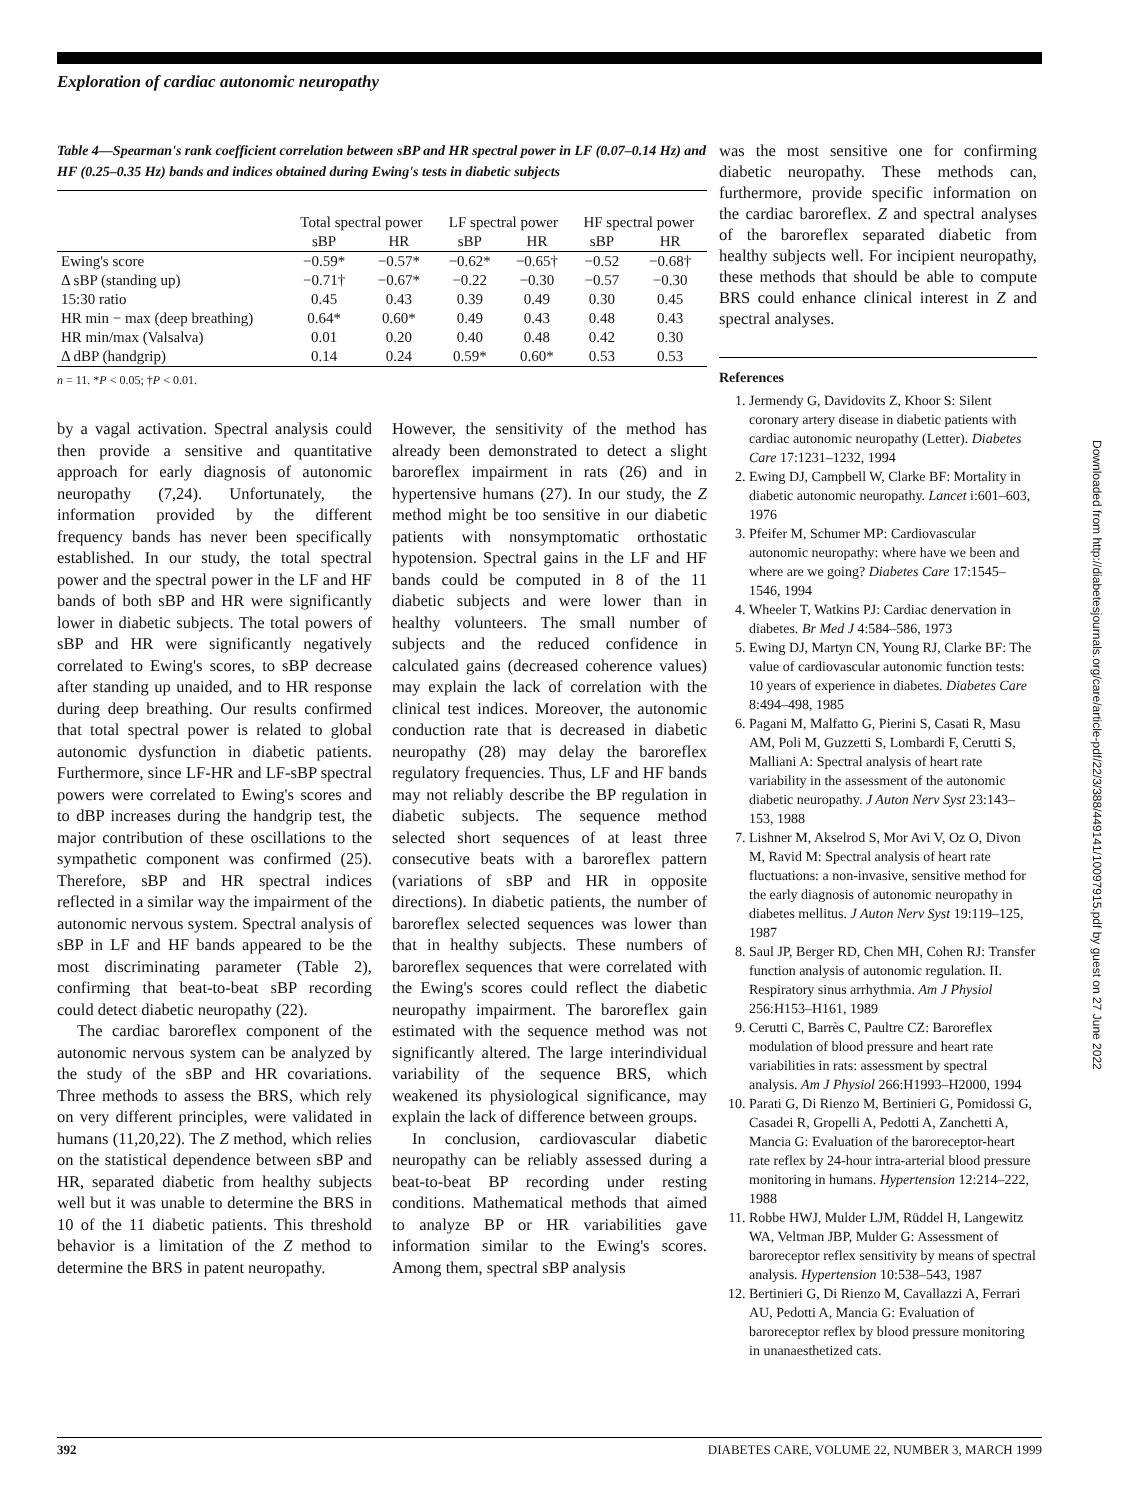Exploration of cardiac autonomic neuropathy
Table 4—Spearman's rank coefficient correlation between sBP and HR spectral power in LF (0.07–0.14 Hz) and HF (0.25–0.35 Hz) bands and indices obtained during Ewing's tests in diabetic subjects
| | Total spectral power | | LF spectral power | | HF spectral power | |
| --- | --- | --- | --- | --- | --- | --- |
| | sBP | HR | sBP | HR | sBP | HR |
| Ewing's score | −0.59* | −0.57* | −0.62* | −0.65† | −0.52 | −0.68† |
| Δ sBP (standing up) | −0.71† | −0.67* | −0.22 | −0.30 | −0.57 | −0.30 |
| 15:30 ratio | 0.45 | 0.43 | 0.39 | 0.49 | 0.30 | 0.45 |
| HR min − max (deep breathing) | 0.64* | 0.60* | 0.49 | 0.43 | 0.48 | 0.43 |
| HR min/max (Valsalva) | 0.01 | 0.20 | 0.40 | 0.48 | 0.42 | 0.30 |
| Δ dBP (handgrip) | 0.14 | 0.24 | 0.59* | 0.60* | 0.53 | 0.53 |
n = 11. *P < 0.05; †P < 0.01.
by a vagal activation. Spectral analysis could then provide a sensitive and quantitative approach for early diagnosis of autonomic neuropathy (7,24). Unfortunately, the information provided by the different frequency bands has never been specifically established. In our study, the total spectral power and the spectral power in the LF and HF bands of both sBP and HR were significantly lower in diabetic subjects. The total powers of sBP and HR were significantly negatively correlated to Ewing's scores, to sBP decrease after standing up unaided, and to HR response during deep breathing. Our results confirmed that total spectral power is related to global autonomic dysfunction in diabetic patients. Furthermore, since LF-HR and LF-sBP spectral powers were correlated to Ewing's scores and to dBP increases during the handgrip test, the major contribution of these oscillations to the sympathetic component was confirmed (25). Therefore, sBP and HR spectral indices reflected in a similar way the impairment of the autonomic nervous system. Spectral analysis of sBP in LF and HF bands appeared to be the most discriminating parameter (Table 2), confirming that beat-to-beat sBP recording could detect diabetic neuropathy (22).
The cardiac baroreflex component of the autonomic nervous system can be analyzed by the study of the sBP and HR covariations. Three methods to assess the BRS, which rely on very different principles, were validated in humans (11,20,22). The Z method, which relies on the statistical dependence between sBP and HR, separated diabetic from healthy subjects well but it was unable to determine the BRS in 10 of the 11 diabetic patients. This threshold behavior is a limitation of the Z method to determine the BRS in patent neuropathy.
However, the sensitivity of the method has already been demonstrated to detect a slight baroreflex impairment in rats (26) and in hypertensive humans (27). In our study, the Z method might be too sensitive in our diabetic patients with nonsymptomatic orthostatic hypotension. Spectral gains in the LF and HF bands could be computed in 8 of the 11 diabetic subjects and were lower than in healthy volunteers. The small number of subjects and the reduced confidence in calculated gains (decreased coherence values) may explain the lack of correlation with the clinical test indices. Moreover, the autonomic conduction rate that is decreased in diabetic neuropathy (28) may delay the baroreflex regulatory frequencies. Thus, LF and HF bands may not reliably describe the BP regulation in diabetic subjects. The sequence method selected short sequences of at least three consecutive beats with a baroreflex pattern (variations of sBP and HR in opposite directions). In diabetic patients, the number of baroreflex selected sequences was lower than that in healthy subjects. These numbers of baroreflex sequences that were correlated with the Ewing's scores could reflect the diabetic neuropathy impairment. The baroreflex gain estimated with the sequence method was not significantly altered. The large interindividual variability of the sequence BRS, which weakened its physiological significance, may explain the lack of difference between groups.
In conclusion, cardiovascular diabetic neuropathy can be reliably assessed during a beat-to-beat BP recording under resting conditions. Mathematical methods that aimed to analyze BP or HR variabilities gave information similar to the Ewing's scores. Among them, spectral sBP analysis
was the most sensitive one for confirming diabetic neuropathy. These methods can, furthermore, provide specific information on the cardiac baroreflex. Z and spectral analyses of the baroreflex separated diabetic from healthy subjects well. For incipient neuropathy, these methods that should be able to compute BRS could enhance clinical interest in Z and spectral analyses.
References
1. Jermendy G, Davidovits Z, Khoor S: Silent coronary artery disease in diabetic patients with cardiac autonomic neuropathy (Letter). Diabetes Care 17:1231–1232, 1994
2. Ewing DJ, Campbell W, Clarke BF: Mortality in diabetic autonomic neuropathy. Lancet i:601–603, 1976
3. Pfeifer M, Schumer MP: Cardiovascular autonomic neuropathy: where have we been and where are we going? Diabetes Care 17:1545–1546, 1994
4. Wheeler T, Watkins PJ: Cardiac denervation in diabetes. Br Med J 4:584–586, 1973
5. Ewing DJ, Martyn CN, Young RJ, Clarke BF: The value of cardiovascular autonomic function tests: 10 years of experience in diabetes. Diabetes Care 8:494–498, 1985
6. Pagani M, Malfatto G, Pierini S, Casati R, Masu AM, Poli M, Guzzetti S, Lombardi F, Cerutti S, Malliani A: Spectral analysis of heart rate variability in the assessment of the autonomic diabetic neuropathy. J Auton Nerv Syst 23:143–153, 1988
7. Lishner M, Akselrod S, Mor Avi V, Oz O, Divon M, Ravid M: Spectral analysis of heart rate fluctuations: a non-invasive, sensitive method for the early diagnosis of autonomic neuropathy in diabetes mellitus. J Auton Nerv Syst 19:119–125, 1987
8. Saul JP, Berger RD, Chen MH, Cohen RJ: Transfer function analysis of autonomic regulation. II. Respiratory sinus arrhythmia. Am J Physiol 256:H153–H161, 1989
9. Cerutti C, Barrès C, Paultre CZ: Baroreflex modulation of blood pressure and heart rate variabilities in rats: assessment by spectral analysis. Am J Physiol 266:H1993–H2000, 1994
10. Parati G, Di Rienzo M, Bertinieri G, Pomidossi G, Casadei R, Gropelli A, Pedotti A, Zanchetti A, Mancia G: Evaluation of the baroreceptor-heart rate reflex by 24-hour intra-arterial blood pressure monitoring in humans. Hypertension 12:214–222, 1988
11. Robbe HWJ, Mulder LJM, Rüddel H, Langewitz WA, Veltman JBP, Mulder G: Assessment of baroreceptor reflex sensitivity by means of spectral analysis. Hypertension 10:538–543, 1987
12. Bertinieri G, Di Rienzo M, Cavallazzi A, Ferrari AU, Pedotti A, Mancia G: Evaluation of baroreceptor reflex by blood pressure monitoring in unanaesthetized cats.
Downloaded from http://diabetesjournals.org/care/article-pdf/22/3/388/449141/10097915.pdf by guest on 27 June 2022
392 DIABETES CARE, VOLUME 22, NUMBER 3, MARCH 1999